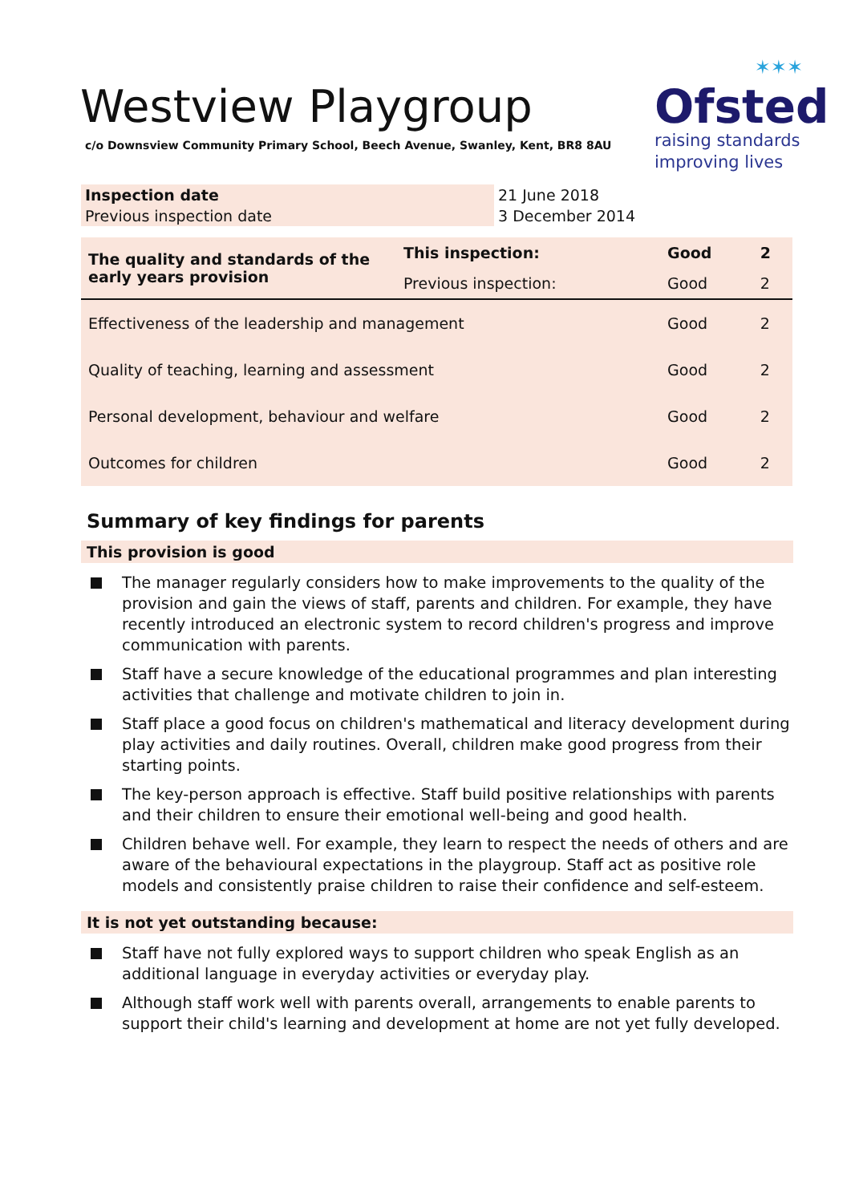Westview Playgroup
c/o Downsview Community Primary School, Beech Avenue, Swanley, Kent, BR8 8AU
✶✶✶
Ofsted
raising standards
improving lives
| Inspection date | 21 June 2018 |
| Previous inspection date | 3 December 2014 |
| The quality and standards of the early years provision | This inspection: | Good | 2 |
| | Previous inspection: | Good | 2 |
| Effectiveness of the leadership and management | | Good | 2 |
| Quality of teaching, learning and assessment | | Good | 2 |
| Personal development, behaviour and welfare | | Good | 2 |
| Outcomes for children | | Good | 2 |
Summary of key findings for parents
This provision is good
The manager regularly considers how to make improvements to the quality of the provision and gain the views of staff, parents and children. For example, they have recently introduced an electronic system to record children's progress and improve communication with parents.
Staff have a secure knowledge of the educational programmes and plan interesting activities that challenge and motivate children to join in.
Staff place a good focus on children's mathematical and literacy development during play activities and daily routines. Overall, children make good progress from their starting points.
The key-person approach is effective. Staff build positive relationships with parents and their children to ensure their emotional well-being and good health.
Children behave well. For example, they learn to respect the needs of others and are aware of the behavioural expectations in the playgroup. Staff act as positive role models and consistently praise children to raise their confidence and self-esteem.
It is not yet outstanding because:
Staff have not fully explored ways to support children who speak English as an additional language in everyday activities or everyday play.
Although staff work well with parents overall, arrangements to enable parents to support their child's learning and development at home are not yet fully developed.